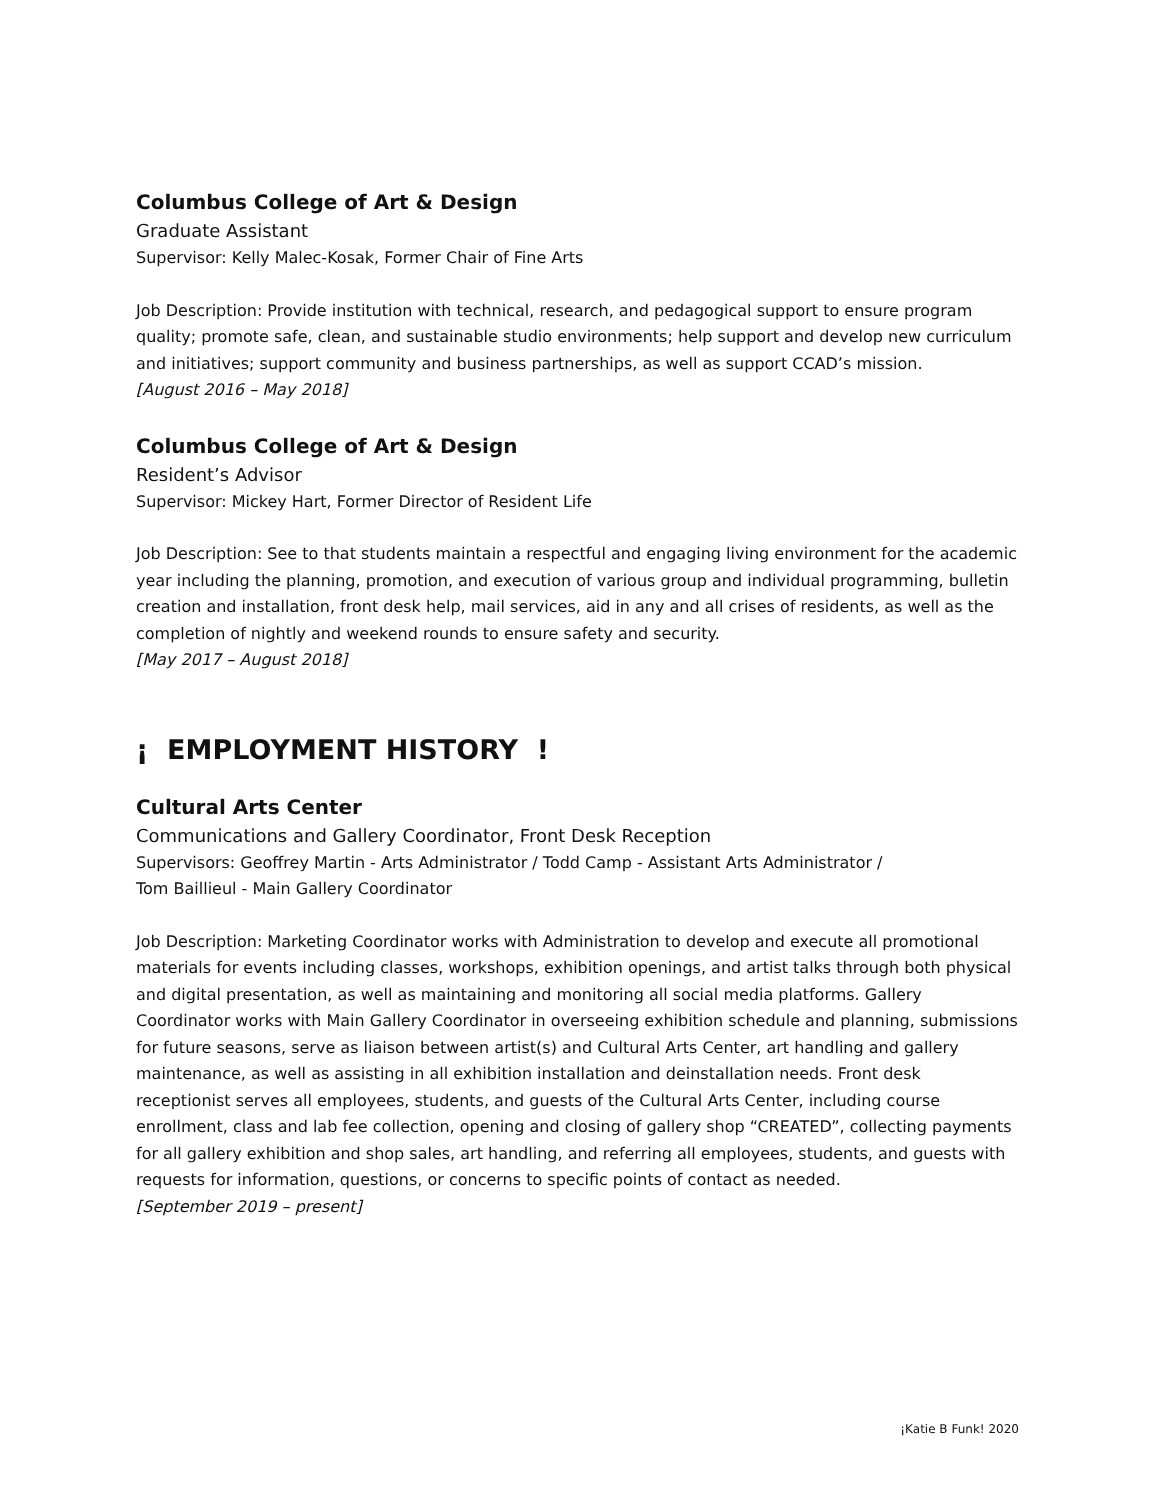Columbus College of Art & Design
Graduate Assistant
Supervisor: Kelly Malec-Kosak, Former Chair of Fine Arts
Job Description: Provide institution with technical, research, and pedagogical support to ensure program quality; promote safe, clean, and sustainable studio environments; help support and develop new curriculum and initiatives; support community and business partnerships, as well as support CCAD’s mission.
[August 2016 – May 2018]
Columbus College of Art & Design
Resident’s Advisor
Supervisor: Mickey Hart, Former Director of Resident Life
Job Description: See to that students maintain a respectful and engaging living environment for the academic year including the planning, promotion, and execution of various group and individual programming, bulletin creation and installation, front desk help, mail services, aid in any and all crises of residents, as well as the completion of nightly and weekend rounds to ensure safety and security.
[May 2017 – August 2018]
¡ EMPLOYMENT HISTORY !
Cultural Arts Center
Communications and Gallery Coordinator, Front Desk Reception
Supervisors: Geoffrey Martin - Arts Administrator / Todd Camp - Assistant Arts Administrator /
Tom Baillieul - Main Gallery Coordinator
Job Description: Marketing Coordinator works with Administration to develop and execute all promotional materials for events including classes, workshops, exhibition openings, and artist talks through both physical and digital presentation, as well as maintaining and monitoring all social media platforms. Gallery Coordinator works with Main Gallery Coordinator in overseeing exhibition schedule and planning, submissions for future seasons, serve as liaison between artist(s) and Cultural Arts Center, art handling and gallery maintenance, as well as assisting in all exhibition installation and deinstallation needs. Front desk receptionist serves all employees, students, and guests of the Cultural Arts Center, including course enrollment, class and lab fee collection, opening and closing of gallery shop “CREATED”, collecting payments for all gallery exhibition and shop sales, art handling, and referring all employees, students, and guests with requests for information, questions, or concerns to specific points of contact as needed.
[September 2019 – present]
¡Katie B Funk! 2020